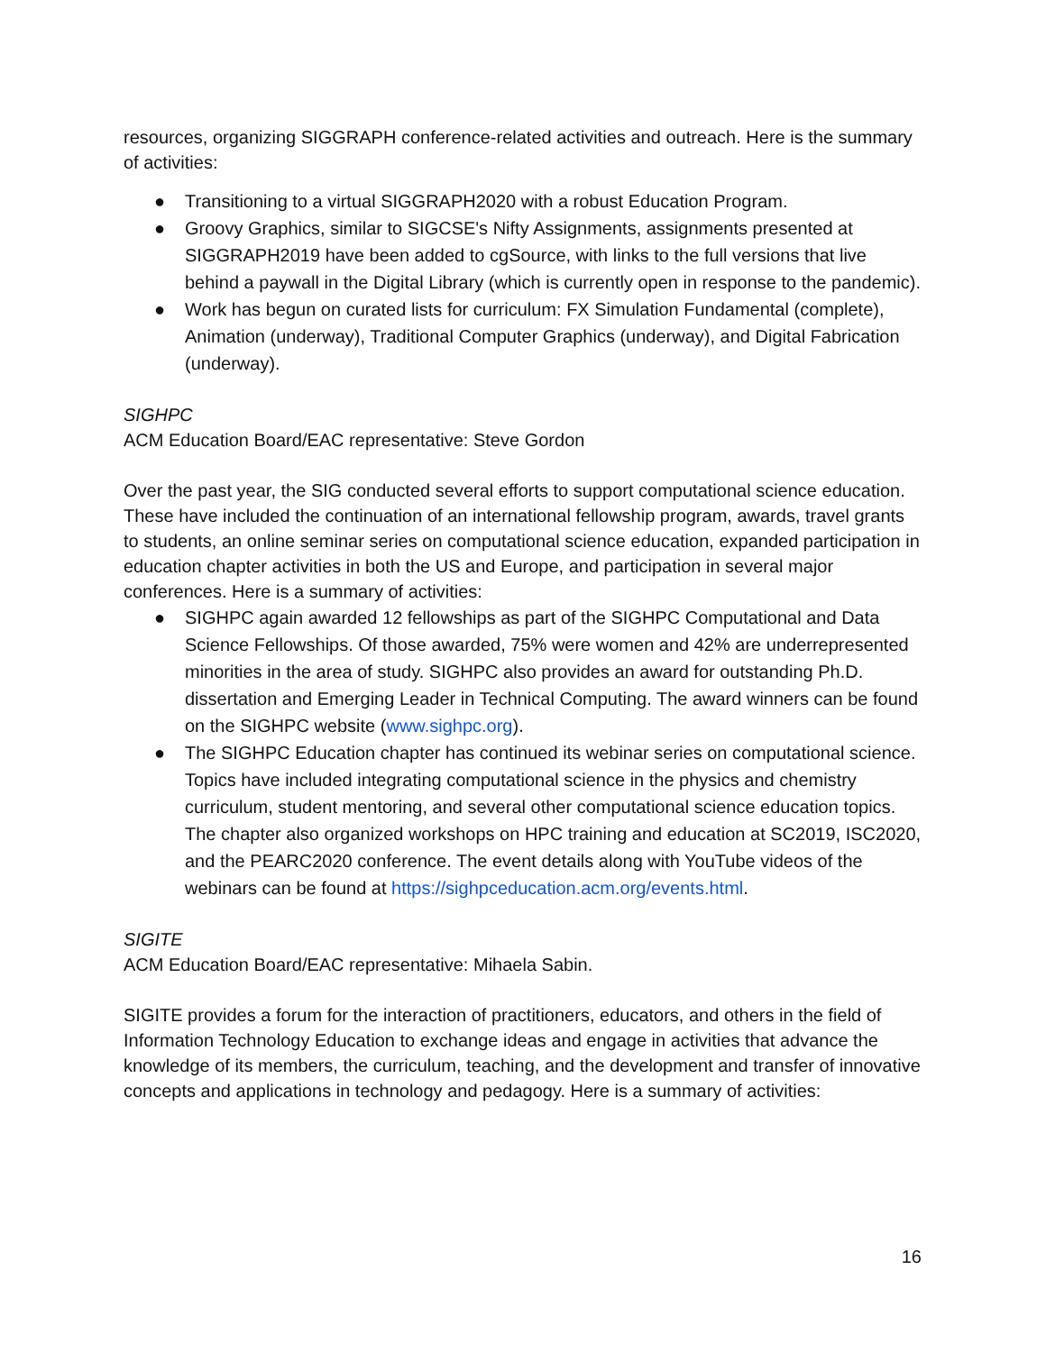resources, organizing SIGGRAPH conference-related activities and outreach. Here is the summary of activities:
● Transitioning to a virtual SIGGRAPH2020 with a robust Education Program.
● Groovy Graphics, similar to SIGCSE's Nifty Assignments, assignments presented at SIGGRAPH2019 have been added to cgSource, with links to the full versions that live behind a paywall in the Digital Library (which is currently open in response to the pandemic).
● Work has begun on curated lists for curriculum: FX Simulation Fundamental (complete), Animation (underway), Traditional Computer Graphics (underway), and Digital Fabrication (underway).
SIGHPC
ACM Education Board/EAC representative: Steve Gordon
Over the past year, the SIG conducted several efforts to support computational science education. These have included the continuation of an international fellowship program, awards, travel grants to students, an online seminar series on computational science education, expanded participation in education chapter activities in both the US and Europe, and participation in several major conferences. Here is a summary of activities:
● SIGHPC again awarded 12 fellowships as part of the SIGHPC Computational and Data Science Fellowships. Of those awarded, 75% were women and 42% are underrepresented minorities in the area of study. SIGHPC also provides an award for outstanding Ph.D. dissertation and Emerging Leader in Technical Computing. The award winners can be found on the SIGHPC website (www.sighpc.org).
● The SIGHPC Education chapter has continued its webinar series on computational science. Topics have included integrating computational science in the physics and chemistry curriculum, student mentoring, and several other computational science education topics. The chapter also organized workshops on HPC training and education at SC2019, ISC2020, and the PEARC2020 conference. The event details along with YouTube videos of the webinars can be found at https://sighpceducation.acm.org/events.html.
SIGITE
ACM Education Board/EAC representative: Mihaela Sabin.
SIGITE provides a forum for the interaction of practitioners, educators, and others in the field of Information Technology Education to exchange ideas and engage in activities that advance the knowledge of its members, the curriculum, teaching, and the development and transfer of innovative concepts and applications in technology and pedagogy. Here is a summary of activities:
16